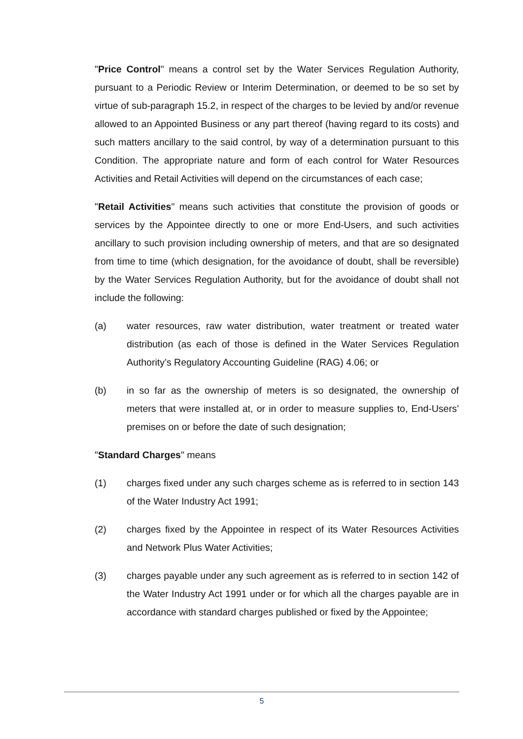"Price Control" means a control set by the Water Services Regulation Authority, pursuant to a Periodic Review or Interim Determination, or deemed to be so set by virtue of sub-paragraph 15.2, in respect of the charges to be levied by and/or revenue allowed to an Appointed Business or any part thereof (having regard to its costs) and such matters ancillary to the said control, by way of a determination pursuant to this Condition. The appropriate nature and form of each control for Water Resources Activities and Retail Activities will depend on the circumstances of each case;
"Retail Activities" means such activities that constitute the provision of goods or services by the Appointee directly to one or more End-Users, and such activities ancillary to such provision including ownership of meters, and that are so designated from time to time (which designation, for the avoidance of doubt, shall be reversible) by the Water Services Regulation Authority, but for the avoidance of doubt shall not include the following:
(a) water resources, raw water distribution, water treatment or treated water distribution (as each of those is defined in the Water Services Regulation Authority’s Regulatory Accounting Guideline (RAG) 4.06; or
(b) in so far as the ownership of meters is so designated, the ownership of meters that were installed at, or in order to measure supplies to, End-Users’ premises on or before the date of such designation;
"Standard Charges" means
(1) charges fixed under any such charges scheme as is referred to in section 143 of the Water Industry Act 1991;
(2) charges fixed by the Appointee in respect of its Water Resources Activities and Network Plus Water Activities;
(3) charges payable under any such agreement as is referred to in section 142 of the Water Industry Act 1991 under or for which all the charges payable are in accordance with standard charges published or fixed by the Appointee;
5